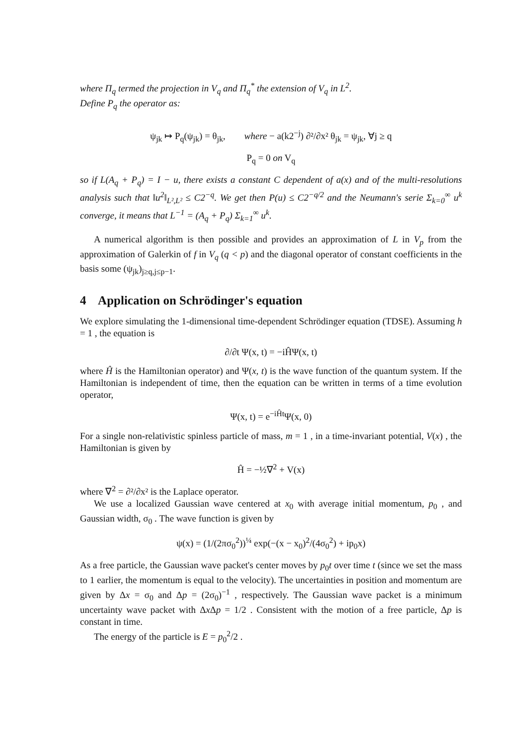where Π<sub>q</sub> termed the projection in V<sub>q</sub> and Π<sub>q</sub><sup>*</sup> the extension of V<sub>q</sub> in L<sup>2</sup>.
Define P<sub>q</sub> the operator as:
ψ<sub>jk</sub> ↦ P<sub>q</sub>(ψ<sub>jk</sub>) = θ<sub>jk</sub>, where − a(k2<sup>−j</sup>) ∂²/∂x² θ<sub>jk</sub> = ψ<sub>jk</sub>, ∀j ≥ q
P<sub>q</sub> = 0 on V<sub>q</sub>
so if L(A<sub>q</sub> + P<sub>q</sub>) = I − u, there exists a constant C dependent of a(x) and of the multi-resolutions analysis such that ‖u<sup>2</sup>‖<sub>L²,L²</sub> ≤ C2<sup>−q</sup>. We get then P(u) ≤ C2<sup>−q/2</sup> and the Neumann's serie Σ<sub>k=0</sub><sup>∞</sup> u<sup>k</sup> converge, it means that L<sup>−1</sup> = (A<sub>q</sub> + P<sub>q</sub>) Σ<sub>k=1</sub><sup>∞</sup> u<sup>k</sup>.
A numerical algorithm is then possible and provides an approximation of L in V<sub>p</sub> from the approximation of Galerkin of f in V<sub>q</sub> (q < p) and the diagonal operator of constant coefficients in the basis some (ψ<sub>jk</sub>)<sub>j≥q,j≤p−1</sub>.
4 Application on Schrödinger's equation
We explore simulating the 1-dimensional time-dependent Schrödinger equation (TDSE). Assuming h = 1 , the equation is
∂/∂t Ψ(x, t) = −iĤΨ(x, t)
where Ĥ is the Hamiltonian operator) and Ψ(x, t) is the wave function of the quantum system. If the Hamiltonian is independent of time, then the equation can be written in terms of a time evolution operator,
Ψ(x, t) = e<sup>−iĤt</sup>Ψ(x, 0)
For a single non-relativistic spinless particle of mass, m = 1 , in a time-invariant potential, V(x) , the Hamiltonian is given by
Ĥ = −½∇<sup>2</sup> + V(x)
where ∇<sup>2</sup> = ∂²/∂x² is the Laplace operator.
We use a localized Gaussian wave centered at x<sub>0</sub> with average initial momentum, p<sub>0</sub> , and Gaussian width, σ<sub>0</sub> . The wave function is given by
ψ(x) = (1/(2πσ<sub>0</sub><sup>2</sup>))<sup>¼</sup> exp(−(x − x<sub>0</sub>)<sup>2</sup>/(4σ<sub>0</sub><sup>2</sup>) + ip<sub>0</sub>x)
As a free particle, the Gaussian wave packet's center moves by p<sub>0</sub>t over time t (since we set the mass to 1 earlier, the momentum is equal to the velocity). The uncertainties in position and momentum are given by Δx = σ<sub>0</sub> and Δp = (2σ<sub>0</sub>)<sup>−1</sup> , respectively. The Gaussian wave packet is a minimum uncertainty wave packet with Δx Δp = 1/2 . Consistent with the motion of a free particle, Δp is constant in time.
The energy of the particle is E = p<sub>0</sub><sup>2</sup>/2 .